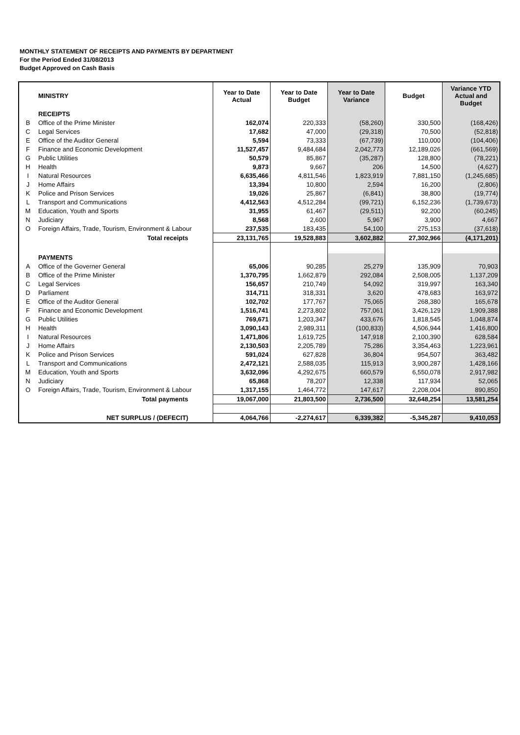MONTHLY STATEMENT OF RECEIPTS AND PAYMENTS BY DEPARTMENT
For the Period Ended 31/08/2013
Budget Approved on Cash Basis
| | MINISTRY | Year to Date Actual | Year to Date Budget | Year to Date Variance | Budget | Variance YTD Actual and Budget |
| --- | --- | --- | --- | --- | --- | --- |
| | RECEIPTS | | | | | |
| B | Office of the Prime Minister | 162,074 | 220,333 | (58,260) | 330,500 | (168,426) |
| C | Legal Services | 17,682 | 47,000 | (29,318) | 70,500 | (52,818) |
| E | Office of the Auditor General | 5,594 | 73,333 | (67,739) | 110,000 | (104,406) |
| F | Finance and Economic Development | 11,527,457 | 9,484,684 | 2,042,773 | 12,189,026 | (661,569) |
| G | Public Utilities | 50,579 | 85,867 | (35,287) | 128,800 | (78,221) |
| H | Health | 9,873 | 9,667 | 206 | 14,500 | (4,627) |
| I | Natural Resources | 6,635,466 | 4,811,546 | 1,823,919 | 7,881,150 | (1,245,685) |
| J | Home Affairs | 13,394 | 10,800 | 2,594 | 16,200 | (2,806) |
| K | Police and Prison Services | 19,026 | 25,867 | (6,841) | 38,800 | (19,774) |
| L | Transport and Communications | 4,412,563 | 4,512,284 | (99,721) | 6,152,236 | (1,739,673) |
| M | Education, Youth and Sports | 31,955 | 61,467 | (29,511) | 92,200 | (60,245) |
| N | Judiciary | 8,568 | 2,600 | 5,967 | 3,900 | 4,667 |
| O | Foreign Affairs, Trade, Tourism, Environment & Labour | 237,535 | 183,435 | 54,100 | 275,153 | (37,618) |
| | Total receipts | 23,131,765 | 19,528,883 | 3,602,882 | 27,302,966 | (4,171,201) |
| | PAYMENTS | | | | | |
| A | Office of the Governer General | 65,006 | 90,285 | 25,279 | 135,909 | 70,903 |
| B | Office of the Prime Minister | 1,370,795 | 1,662,879 | 292,084 | 2,508,005 | 1,137,209 |
| C | Legal Services | 156,657 | 210,749 | 54,092 | 319,997 | 163,340 |
| D | Parliament | 314,711 | 318,331 | 3,620 | 478,683 | 163,972 |
| E | Office of the Auditor General | 102,702 | 177,767 | 75,065 | 268,380 | 165,678 |
| F | Finance and Economic Development | 1,516,741 | 2,273,802 | 757,061 | 3,426,129 | 1,909,388 |
| G | Public Utilities | 769,671 | 1,203,347 | 433,676 | 1,818,545 | 1,048,874 |
| H | Health | 3,090,143 | 2,989,311 | (100,833) | 4,506,944 | 1,416,800 |
| I | Natural Resources | 1,471,806 | 1,619,725 | 147,918 | 2,100,390 | 628,584 |
| J | Home Affairs | 2,130,503 | 2,205,789 | 75,286 | 3,354,463 | 1,223,961 |
| K | Police and Prison Services | 591,024 | 627,828 | 36,804 | 954,507 | 363,482 |
| L | Transport and Communications | 2,472,121 | 2,588,035 | 115,913 | 3,900,287 | 1,428,166 |
| M | Education, Youth and Sports | 3,632,096 | 4,292,675 | 660,579 | 6,550,078 | 2,917,982 |
| N | Judiciary | 65,868 | 78,207 | 12,338 | 117,934 | 52,065 |
| O | Foreign Affairs, Trade, Tourism, Environment & Labour | 1,317,155 | 1,464,772 | 147,617 | 2,208,004 | 890,850 |
| | Total payments | 19,067,000 | 21,803,500 | 2,736,500 | 32,648,254 | 13,581,254 |
| | NET SURPLUS / (DEFECIT) | 4,064,766 | -2,274,617 | 6,339,382 | -5,345,287 | 9,410,053 |